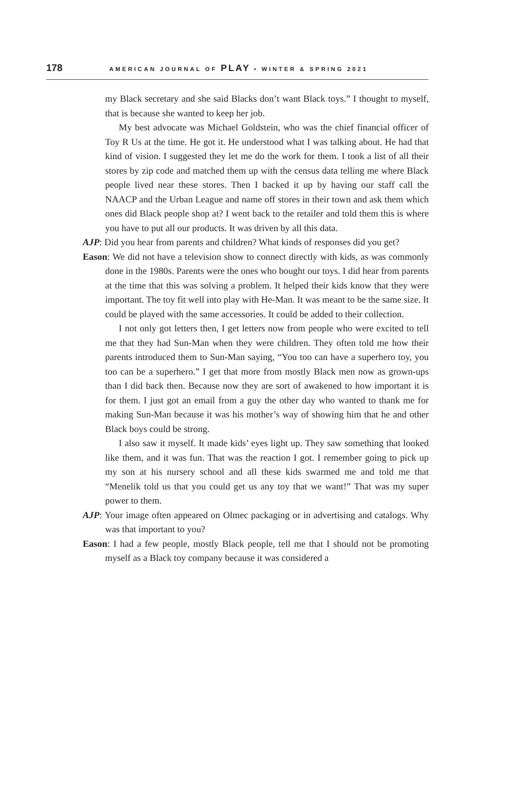178 AMERICAN JOURNAL OF PLAY • WINTER & SPRING 2021
my Black secretary and she said Blacks don’t want Black toys.” I thought to myself, that is because she wanted to keep her job.
My best advocate was Michael Goldstein, who was the chief financial officer of Toy R Us at the time. He got it. He understood what I was talking about. He had that kind of vision. I suggested they let me do the work for them. I took a list of all their stores by zip code and matched them up with the census data telling me where Black people lived near these stores. Then I backed it up by having our staff call the NAACP and the Urban League and name off stores in their town and ask them which ones did Black people shop at? I went back to the retailer and told them this is where you have to put all our products. It was driven by all this data.
AJP: Did you hear from parents and children? What kinds of responses did you get?
Eason: We did not have a television show to connect directly with kids, as was commonly done in the 1980s. Parents were the ones who bought our toys. I did hear from parents at the time that this was solving a problem. It helped their kids know that they were important. The toy fit well into play with He-Man. It was meant to be the same size. It could be played with the same accessories. It could be added to their collection.
I not only got letters then, I get letters now from people who were excited to tell me that they had Sun-Man when they were children. They often told me how their parents introduced them to Sun-Man saying, “You too can have a superhero toy, you too can be a superhero.” I get that more from mostly Black men now as grown-ups than I did back then. Because now they are sort of awakened to how important it is for them. I just got an email from a guy the other day who wanted to thank me for making Sun-Man because it was his mother’s way of showing him that he and other Black boys could be strong.
I also saw it myself. It made kids’ eyes light up. They saw something that looked like them, and it was fun. That was the reaction I got. I remember going to pick up my son at his nursery school and all these kids swarmed me and told me that “Menelik told us that you could get us any toy that we want!” That was my super power to them.
AJP: Your image often appeared on Olmec packaging or in advertising and catalogs. Why was that important to you?
Eason: I had a few people, mostly Black people, tell me that I should not be promoting myself as a Black toy company because it was considered a